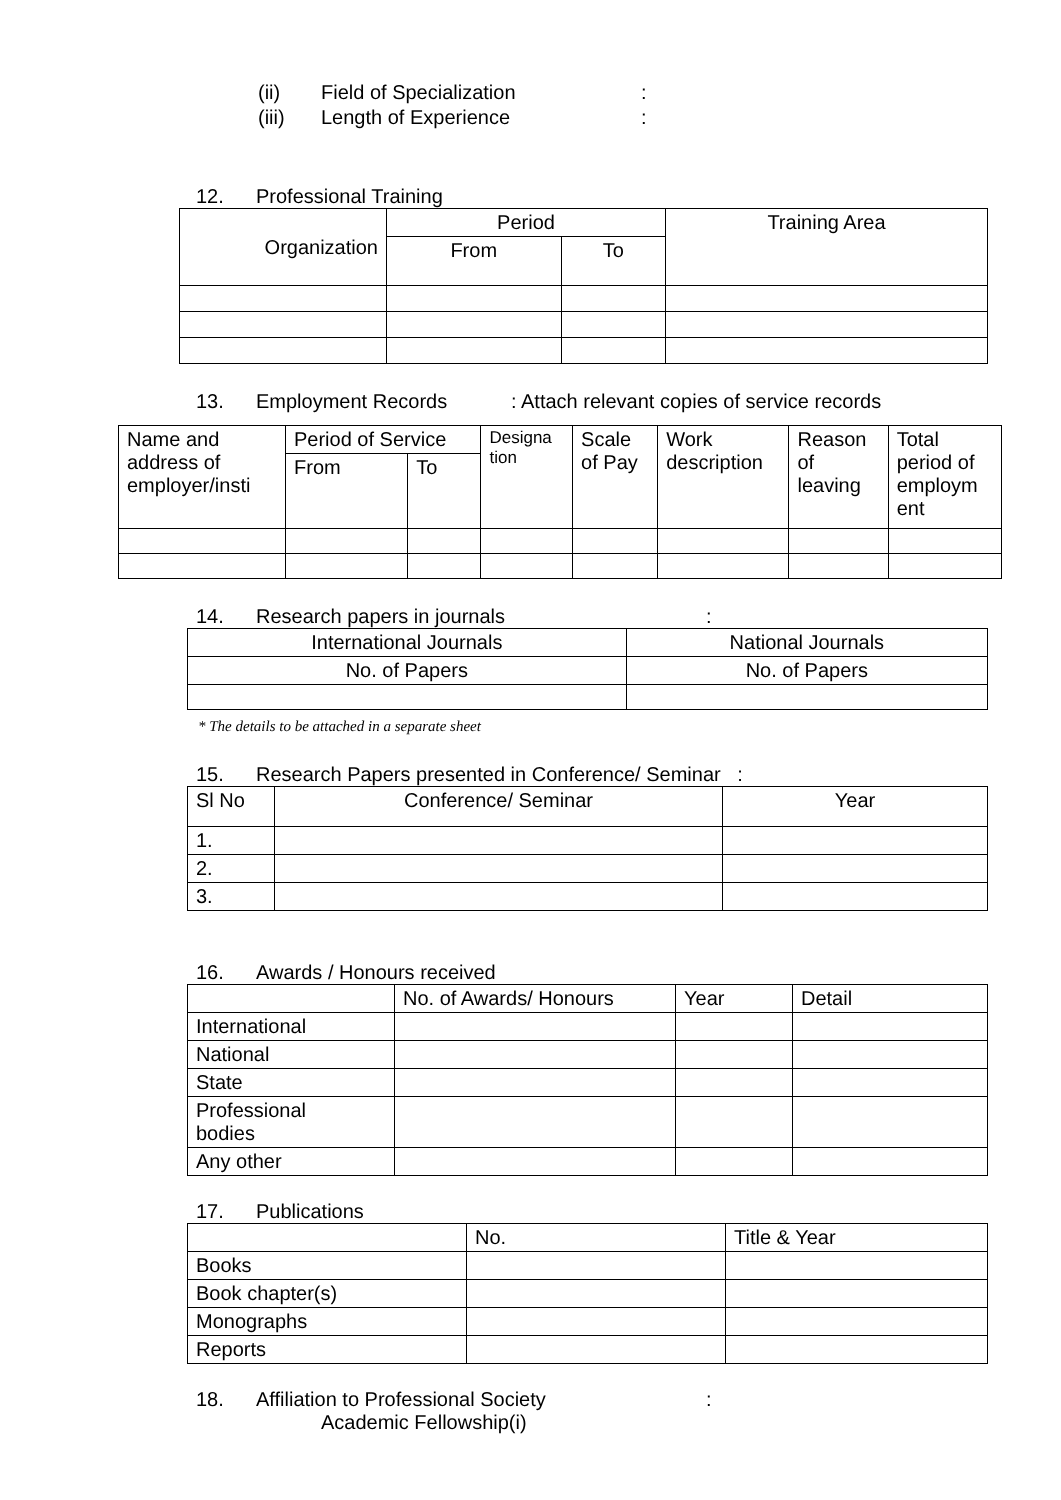(ii) Field of Specialization:
(iii) Length of Experience:
12. Professional Training
| Organization | Period | | Training Area |
| | From | To | |
13. Employment Records: Attach relevant copies of service records
| Name and address of employer/insti | Period of Service | | Designa tion | Scale of Pay | Work description | Reason of leaving | Total period of employm ent |
| | From | To | | | | | |
14. Research papers in journals:
| International Journals | National Journals |
| No. of Papers | No. of Papers |
* The details to be attached in a separate sheet
15. Research Papers presented in Conference/ Seminar :
| Sl No | Conference/ Seminar | Year |
| 1. | | |
| 2. | | |
| 3. | | |
16. Awards / Honours received
| | No. of Awards/ Honours | Year | Detail |
| International | | | |
| National | | | |
| State | | | |
| Professional bodies | | | |
| Any other | | | |
17. Publications
| | No. | Title & Year |
| Books | | |
| Book chapter(s) | | |
| Monographs | | |
| Reports | | |
18. Affiliation to Professional Society:
Academic Fellowship(i)